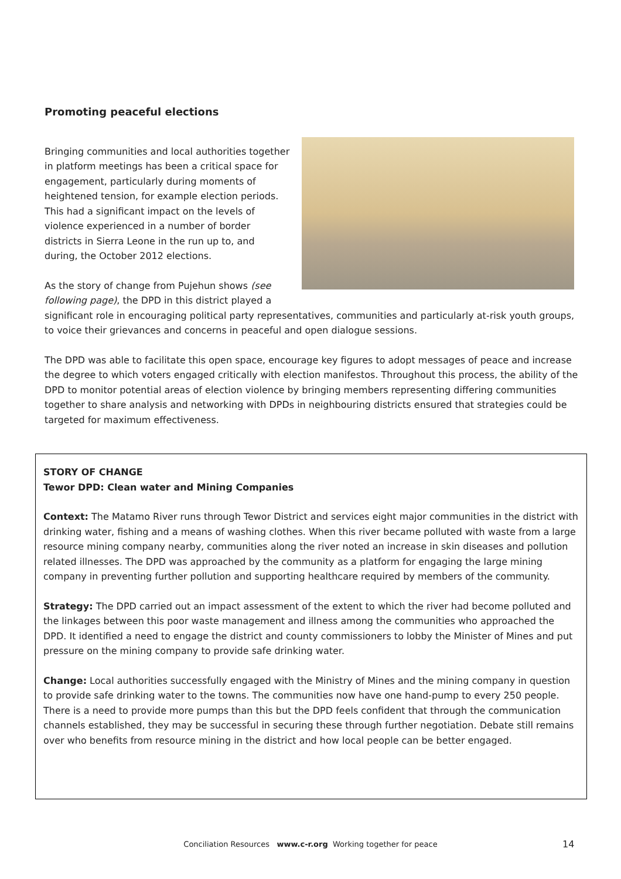Promoting peaceful elections
Bringing communities and local authorities together in platform meetings has been a critical space for engagement, particularly during moments of heightened tension, for example election periods. This had a significant impact on the levels of violence experienced in a number of border districts in Sierra Leone in the run up to, and during, the October 2012 elections.
As the story of change from Pujehun shows (see following page), the DPD in this district played a significant role in encouraging political party representatives, communities and particularly at-risk youth groups, to voice their grievances and concerns in peaceful and open dialogue sessions.
The DPD was able to facilitate this open space, encourage key figures to adopt messages of peace and increase the degree to which voters engaged critically with election manifestos. Throughout this process, the ability of the DPD to monitor potential areas of election violence by bringing members representing differing communities together to share analysis and networking with DPDs in neighbouring districts ensured that strategies could be targeted for maximum effectiveness.
STORY OF CHANGE
Tewor DPD: Clean water and Mining Companies
Context: The Matamo River runs through Tewor District and services eight major communities in the district with drinking water, fishing and a means of washing clothes. When this river became polluted with waste from a large resource mining company nearby, communities along the river noted an increase in skin diseases and pollution related illnesses. The DPD was approached by the community as a platform for engaging the large mining company in preventing further pollution and supporting healthcare required by members of the community.
Strategy: The DPD carried out an impact assessment of the extent to which the river had become polluted and the linkages between this poor waste management and illness among the communities who approached the DPD. It identified a need to engage the district and county commissioners to lobby the Minister of Mines and put pressure on the mining company to provide safe drinking water.
Change: Local authorities successfully engaged with the Ministry of Mines and the mining company in question to provide safe drinking water to the towns. The communities now have one hand-pump to every 250 people. There is a need to provide more pumps than this but the DPD feels confident that through the communication channels established, they may be successful in securing these through further negotiation. Debate still remains over who benefits from resource mining in the district and how local people can be better engaged.
Conciliation Resources www.c-r.org Working together for peace 14